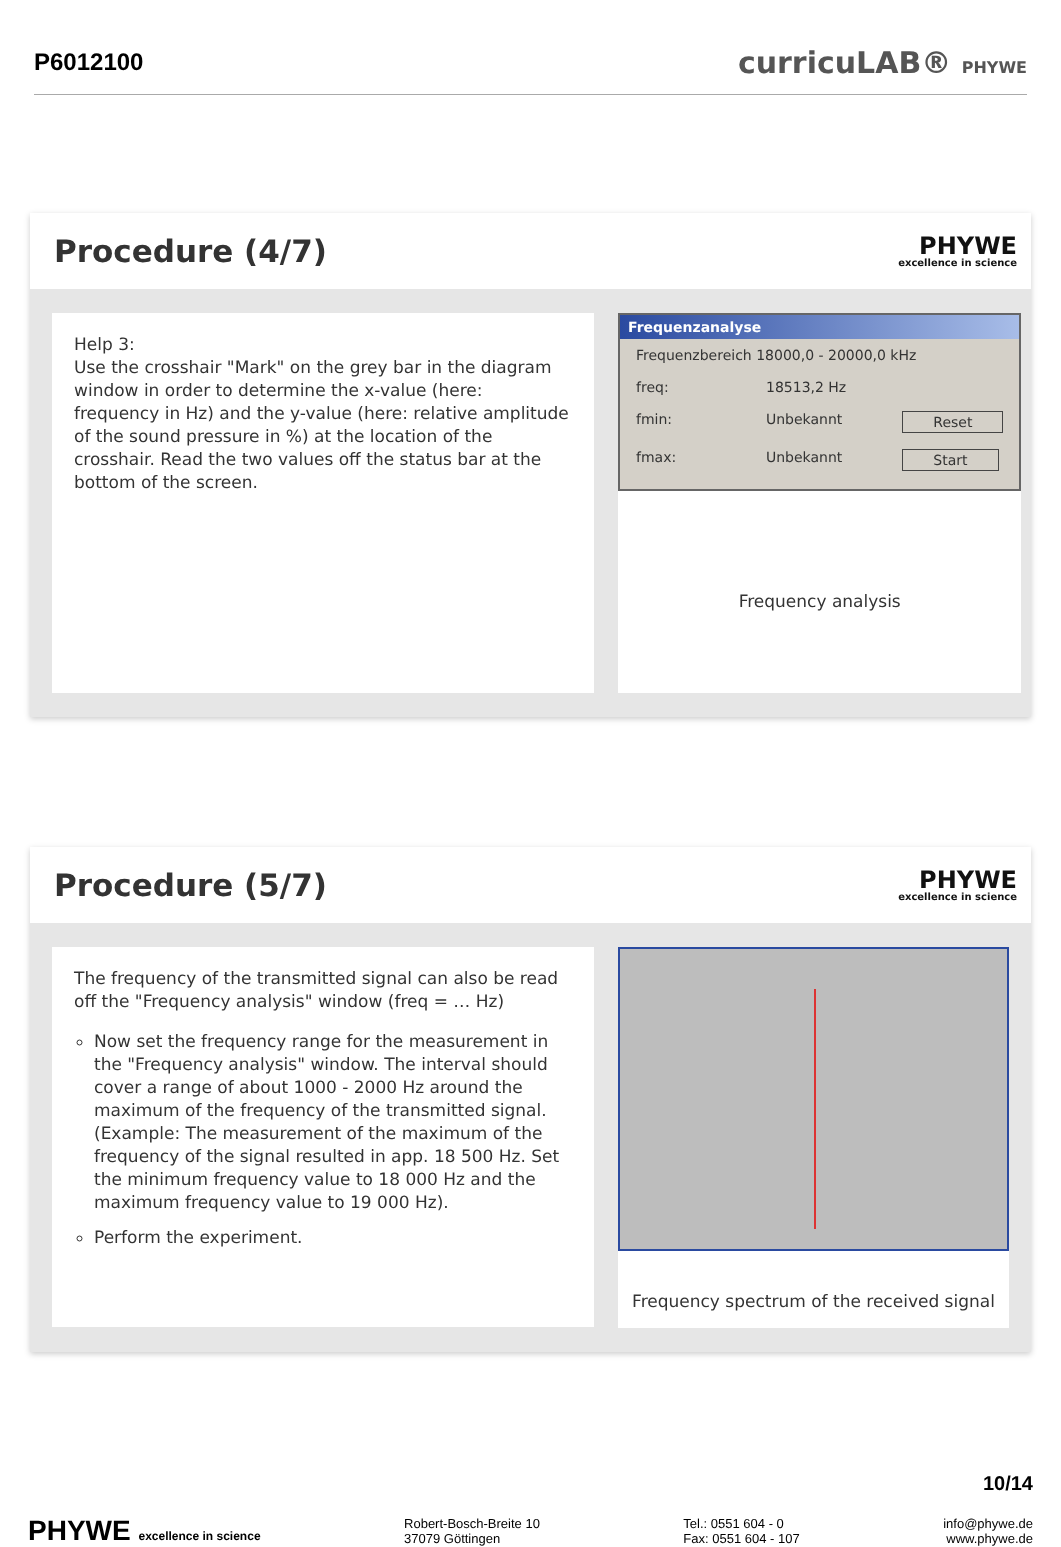P6012100 curricuLAB® PHYWE
Procedure (4/7)
PHYWE
excellence in science
Help 3:
Use the crosshair "Mark" on the grey bar in the diagram window in order to determine the x-value (here: frequency in Hz) and the y-value (here: relative amplitude of the sound pressure in %) at the location of the crosshair. Read the two values off the status bar at the bottom of the screen.
Frequenzanalyse
Frequenzbereich 18000,0 - 20000,0 kHz
freq: 18513,2 Hz
fmin: Unbekannt Reset
fmax: Unbekannt Start
Frequency analysis
Procedure (5/7)
PHYWE
excellence in science
The frequency of the transmitted signal can also be read off the "Frequency analysis" window (freq = … Hz)
Now set the frequency range for the measurement in the "Frequency analysis" window. The interval should cover a range of about 1000 - 2000 Hz around the maximum of the frequency of the transmitted signal. (Example: The measurement of the maximum of the frequency of the signal resulted in app. 18 500 Hz. Set the minimum frequency value to 18 000 Hz and the maximum frequency value to 19 000 Hz).
Perform the experiment.
Frequency spectrum of the received signal
10/14
PHYWE excellence in science Robert-Bosch-Breite 10
37079 Göttingen Tel.: 0551 604 - 0
Fax: 0551 604 - 107 info@phywe.de
www.phywe.de